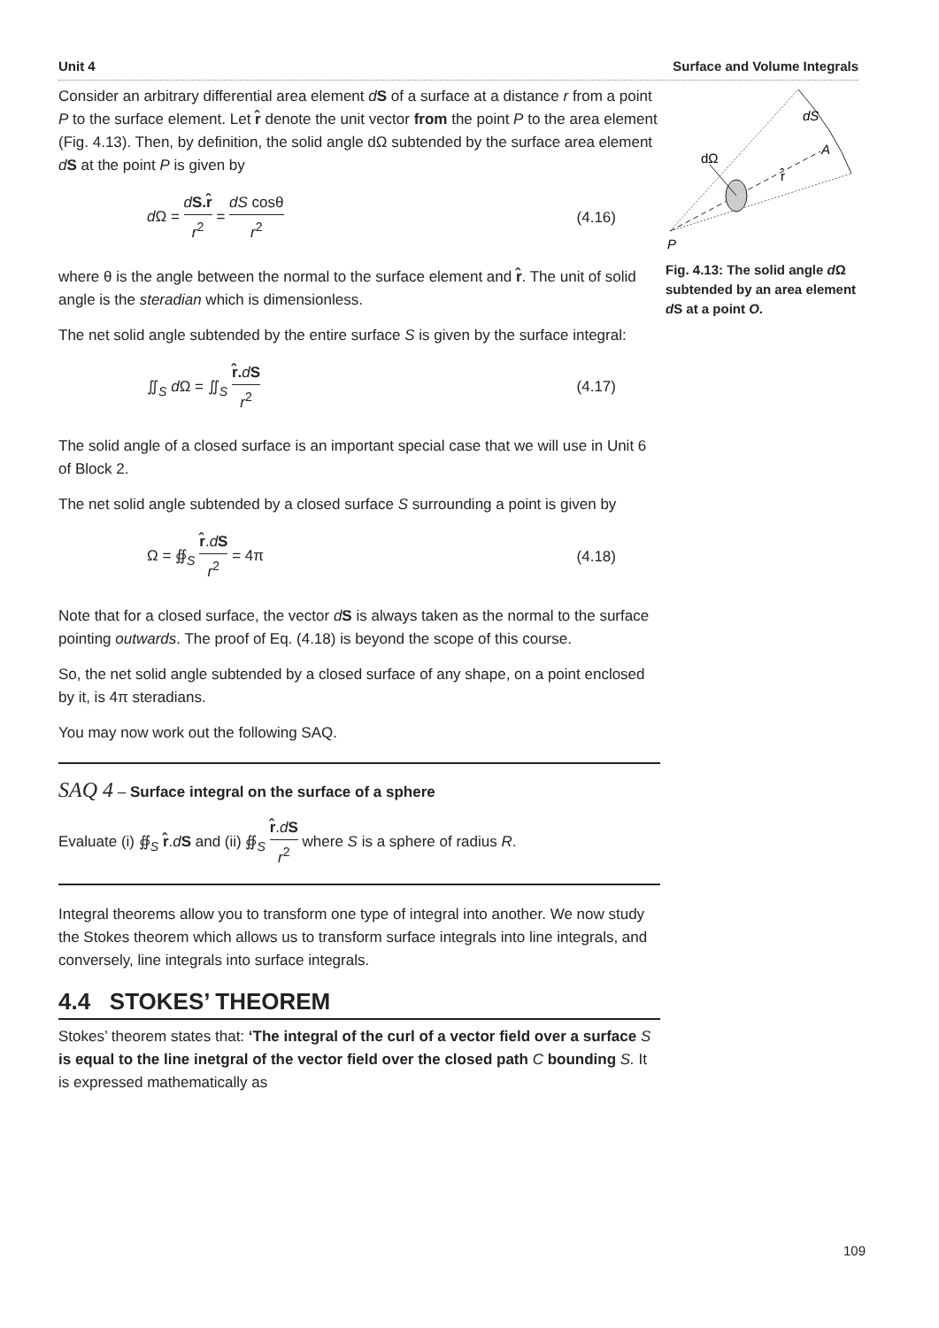Unit 4 Surface and Volume Integrals
Consider an arbitrary differential area element dS of a surface at a distance r from a point P to the surface element. Let r̂ denote the unit vector from the point P to the area element (Fig. 4.13). Then, by definition, the solid angle dΩ subtended by the surface area element dS at the point P is given by
d Ω = dS.r̂ r<sup>2</sup> = dS cosθ r<sup>2</sup> (4.16)
where θ is the angle between the normal to the surface element and r̂. The unit of solid angle is the steradian which is dimensionless.
The net solid angle subtended by the entire surface S is given by the surface integral:
∬<sub>S</sub> d Ω = ∬<sub>S</sub> r̂. dS r<sup>2</sup> (4.17)
The solid angle of a closed surface is an important special case that we will use in Unit 6 of Block 2.
The net solid angle subtended by a closed surface S surrounding a point is given by
Ω = ∯<sub>S</sub> r̂.dS r<sup>2</sup> = 4π (4.18)
Note that for a closed surface, the vector dS is always taken as the normal to the surface pointing outwards. The proof of Eq. (4.18) is beyond the scope of this course.
So, the net solid angle subtended by a closed surface of any shape, on a point enclosed by it, is 4π steradians.
You may now work out the following SAQ.
SAQ 4 – Surface integral on the surface of a sphere
Evaluate (i) ∯<sub>S</sub> r̂.dS and (ii) ∯<sub>S</sub> r̂.dS r<sup>2</sup> where S is a sphere of radius R.
Integral theorems allow you to transform one type of integral into another. We now study the Stokes theorem which allows us to transform surface integrals into line integrals, and conversely, line integrals into surface integrals.
4.4 STOKES’ THEOREM
Stokes’ theorem states that: ‘The integral of the curl of a vector field over a surface S is equal to the line inetgral of the vector field over the closed path C bounding S. It is expressed mathematically as
dS
A
dΩ
r̂
P
Fig. 4.13: The solid angle d Ω subtended by an area element d S at a point O.
109